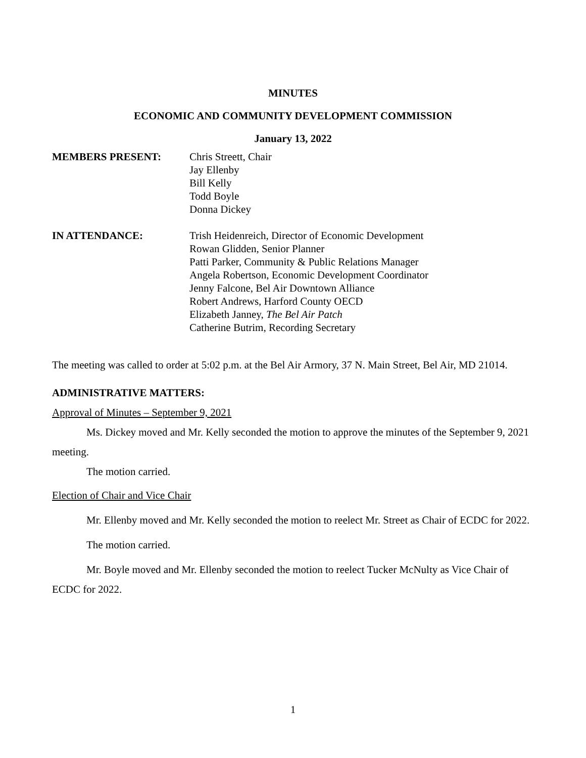MINUTES
ECONOMIC AND COMMUNITY DEVELOPMENT COMMISSION
January 13, 2022
MEMBERS PRESENT: Chris Streett, Chair
Jay Ellenby
Bill Kelly
Todd Boyle
Donna Dickey
IN ATTENDANCE: Trish Heidenreich, Director of Economic Development
Rowan Glidden, Senior Planner
Patti Parker, Community & Public Relations Manager
Angela Robertson, Economic Development Coordinator
Jenny Falcone, Bel Air Downtown Alliance
Robert Andrews, Harford County OECD
Elizabeth Janney, The Bel Air Patch
Catherine Butrim, Recording Secretary
The meeting was called to order at 5:02 p.m. at the Bel Air Armory, 37 N. Main Street, Bel Air, MD 21014.
ADMINISTRATIVE MATTERS:
Approval of Minutes – September 9, 2021
Ms. Dickey moved and Mr. Kelly seconded the motion to approve the minutes of the September 9, 2021 meeting.
The motion carried.
Election of Chair and Vice Chair
Mr. Ellenby moved and Mr. Kelly seconded the motion to reelect Mr. Street as Chair of ECDC for 2022.
The motion carried.
Mr. Boyle moved and Mr. Ellenby seconded the motion to reelect Tucker McNulty as Vice Chair of ECDC for 2022.
1